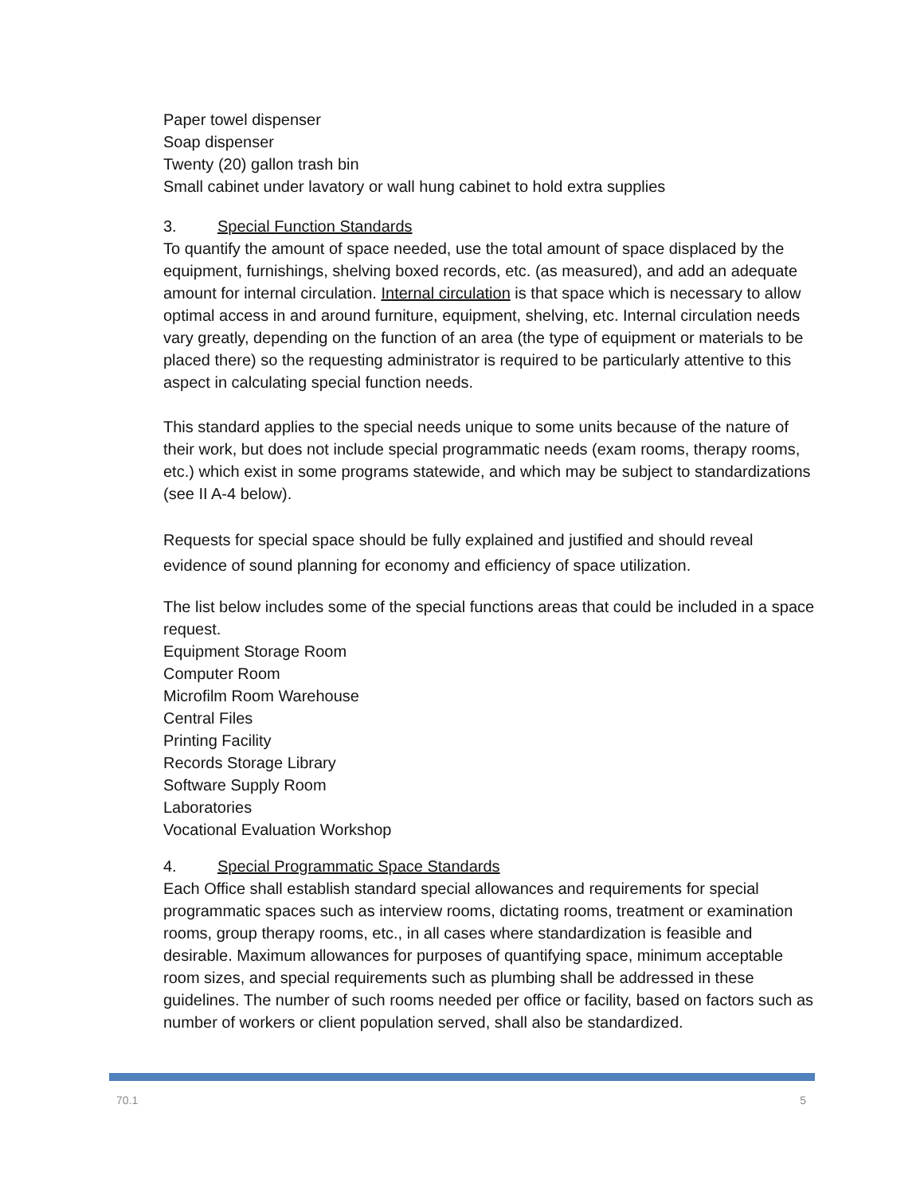Paper towel dispenser
Soap dispenser
Twenty (20) gallon trash bin
Small cabinet under lavatory or wall hung cabinet to hold extra supplies
3. Special Function Standards
To quantify the amount of space needed, use the total amount of space displaced by the equipment, furnishings, shelving boxed records, etc. (as measured), and add an adequate amount for internal circulation. Internal circulation is that space which is necessary to allow optimal access in and around furniture, equipment, shelving, etc. Internal circulation needs vary greatly, depending on the function of an area (the type of equipment or materials to be placed there) so the requesting administrator is required to be particularly attentive to this aspect in calculating special function needs.
This standard applies to the special needs unique to some units because of the nature of their work, but does not include special programmatic needs (exam rooms, therapy rooms, etc.) which exist in some programs statewide, and which may be subject to standardizations (see II A-4 below).
Requests for special space should be fully explained and justified and should reveal evidence of sound planning for economy and efficiency of space utilization.
The list below includes some of the special functions areas that could be included in a space request.
Equipment Storage Room
Computer Room
Microfilm Room Warehouse
Central Files
Printing Facility
Records Storage Library
Software Supply Room
Laboratories
Vocational Evaluation Workshop
4. Special Programmatic Space Standards
Each Office shall establish standard special allowances and requirements for special programmatic spaces such as interview rooms, dictating rooms, treatment or examination rooms, group therapy rooms, etc., in all cases where standardization is feasible and desirable. Maximum allowances for purposes of quantifying space, minimum acceptable room sizes, and special requirements such as plumbing shall be addressed in these guidelines. The number of such rooms needed per office or facility, based on factors such as number of workers or client population served, shall also be standardized.
70.1 5